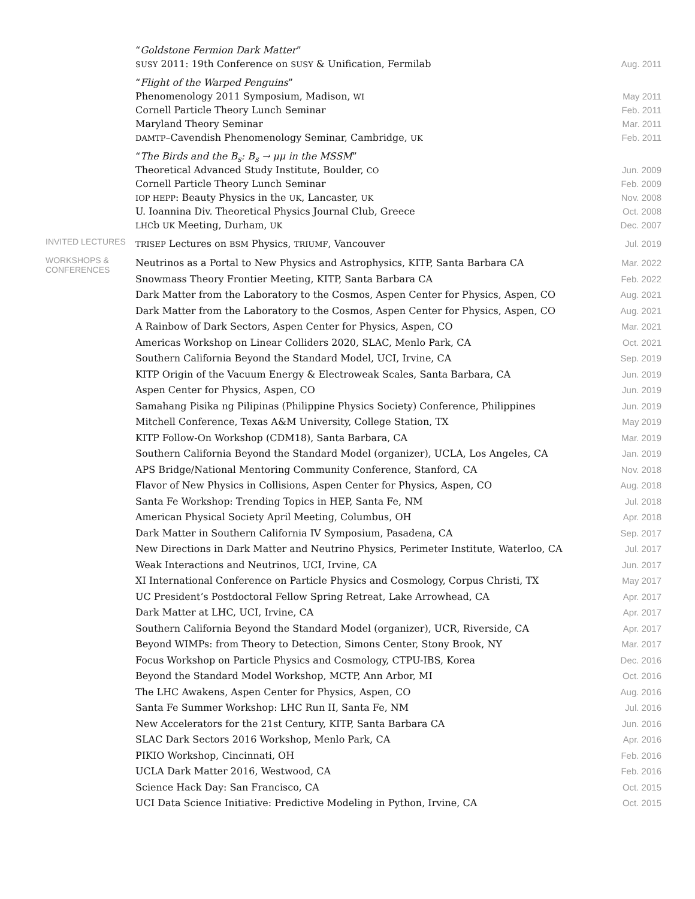“Goldstone Fermion Dark Matter”
SUSY 2011: 19th Conference on SUSY & Unification, Fermilab Aug. 2011
“Flight of the Warped Penguins”
Phenomenology 2011 Symposium, Madison, WI May 2011
Cornell Particle Theory Lunch Seminar Feb. 2011
Maryland Theory Seminar Mar. 2011
DAMTP–Cavendish Phenomenology Seminar, Cambridge, UK Feb. 2011
“The Birds and the B<sub>s</sub>: B<sub>s</sub> → μμ in the MSSM”
Theoretical Advanced Study Institute, Boulder, CO Jun. 2009
Cornell Particle Theory Lunch Seminar Feb. 2009
IOP HEPP: Beauty Physics in the UK, Lancaster, UK Nov. 2008
U. Ioannina Div. Theoretical Physics Journal Club, Greece Oct. 2008
LHCb UK Meeting, Durham, UK Dec. 2007
INVITED LECTURES
TRISEP Lectures on BSM Physics, TRIUMF, Vancouver Jul. 2019
WORKSHOPS &
CONFERENCES
Neutrinos as a Portal to New Physics and Astrophysics, KITP, Santa Barbara CA Mar. 2022
Snowmass Theory Frontier Meeting, KITP, Santa Barbara CA Feb. 2022
Dark Matter from the Laboratory to the Cosmos, Aspen Center for Physics, Aspen, CO Aug. 2021
Dark Matter from the Laboratory to the Cosmos, Aspen Center for Physics, Aspen, CO Aug. 2021
A Rainbow of Dark Sectors, Aspen Center for Physics, Aspen, CO Mar. 2021
Americas Workshop on Linear Colliders 2020, SLAC, Menlo Park, CA Oct. 2021
Southern California Beyond the Standard Model, UCI, Irvine, CA Sep. 2019
KITP Origin of the Vacuum Energy & Electroweak Scales, Santa Barbara, CA Jun. 2019
Aspen Center for Physics, Aspen, CO Jun. 2019
Samahang Pisika ng Pilipinas (Philippine Physics Society) Conference, Philippines Jun. 2019
Mitchell Conference, Texas A&M University, College Station, TX May 2019
KITP Follow-On Workshop (CDM18), Santa Barbara, CA Mar. 2019
Southern California Beyond the Standard Model (organizer), UCLA, Los Angeles, CA Jan. 2019
APS Bridge/National Mentoring Community Conference, Stanford, CA Nov. 2018
Flavor of New Physics in Collisions, Aspen Center for Physics, Aspen, CO Aug. 2018
Santa Fe Workshop: Trending Topics in HEP, Santa Fe, NM Jul. 2018
American Physical Society April Meeting, Columbus, OH Apr. 2018
Dark Matter in Southern California IV Symposium, Pasadena, CA Sep. 2017
New Directions in Dark Matter and Neutrino Physics, Perimeter Institute, Waterloo, CA Jul. 2017
Weak Interactions and Neutrinos, UCI, Irvine, CA Jun. 2017
XI International Conference on Particle Physics and Cosmology, Corpus Christi, TX May 2017
UC President’s Postdoctoral Fellow Spring Retreat, Lake Arrowhead, CA Apr. 2017
Dark Matter at LHC, UCI, Irvine, CA Apr. 2017
Southern California Beyond the Standard Model (organizer), UCR, Riverside, CA Apr. 2017
Beyond WIMPs: from Theory to Detection, Simons Center, Stony Brook, NY Mar. 2017
Focus Workshop on Particle Physics and Cosmology, CTPU-IBS, Korea Dec. 2016
Beyond the Standard Model Workshop, MCTP, Ann Arbor, MI Oct. 2016
The LHC Awakens, Aspen Center for Physics, Aspen, CO Aug. 2016
Santa Fe Summer Workshop: LHC Run II, Santa Fe, NM Jul. 2016
New Accelerators for the 21st Century, KITP, Santa Barbara CA Jun. 2016
SLAC Dark Sectors 2016 Workshop, Menlo Park, CA Apr. 2016
PIKIO Workshop, Cincinnati, OH Feb. 2016
UCLA Dark Matter 2016, Westwood, CA Feb. 2016
Science Hack Day: San Francisco, CA Oct. 2015
UCI Data Science Initiative: Predictive Modeling in Python, Irvine, CA Oct. 2015